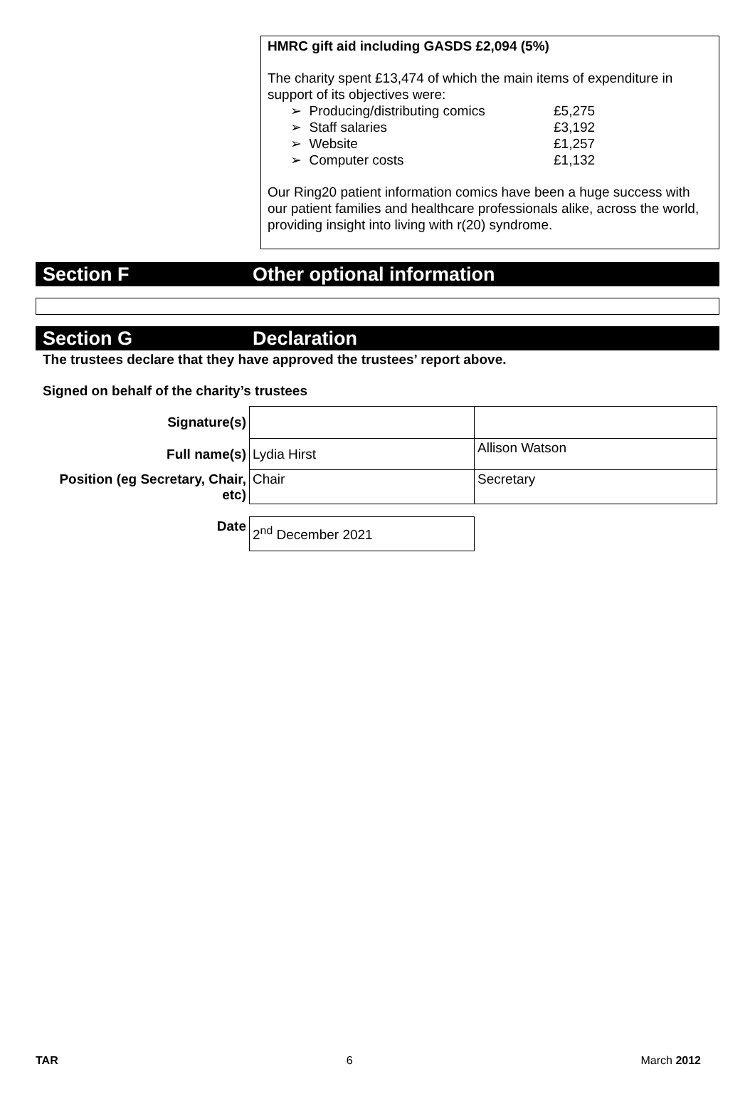HMRC gift aid including GASDS £2,094 (5%)
The charity spent £13,474 of which the main items of expenditure in support of its objectives were:
➢ Producing/distributing comics £5,275
➢ Staff salaries £3,192
➢ Website £1,257
➢ Computer costs £1,132
Our Ring20 patient information comics have been a huge success with our patient families and healthcare professionals alike, across the world, providing insight into living with r(20) syndrome.
Section F Other optional information
Section G Declaration
The trustees declare that they have approved the trustees’ report above.
Signed on behalf of the charity’s trustees
| Signature(s) | | |
| Full name(s) | Lydia Hirst | Allison Watson |
| Position (eg Secretary, Chair, etc) | Chair | Secretary |
| Date | 2<sup>nd</sup> December 2021 | |
TAR 6 March 2012